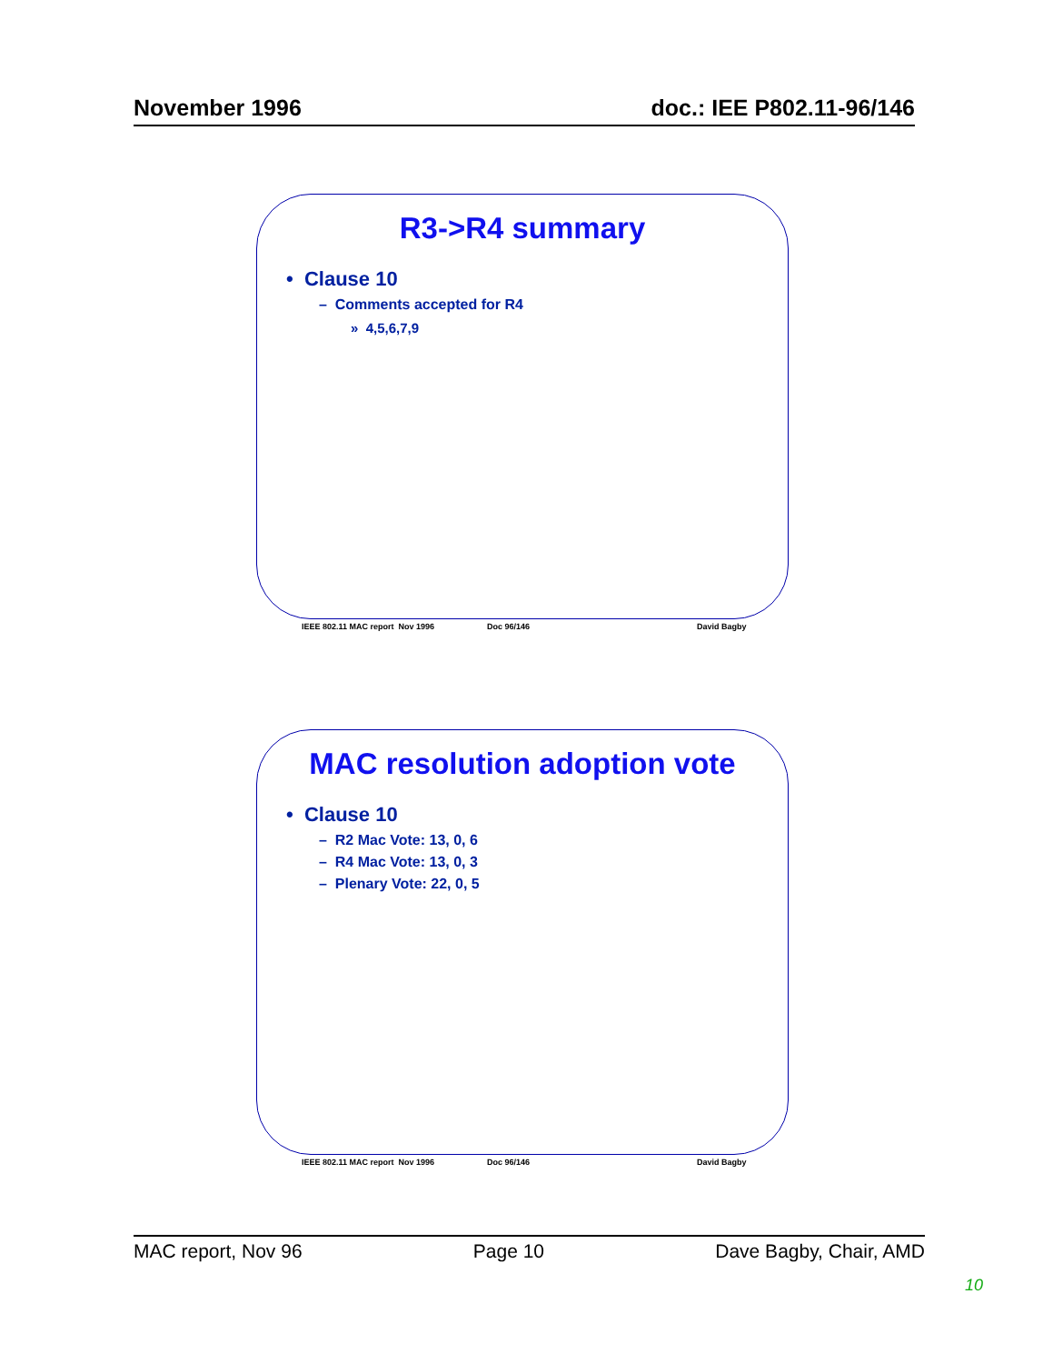November 1996 doc.: IEE P802.11-96/146
R3->R4 summary
• Clause 10
– Comments accepted for R4
» 4,5,6,7,9
IEEE 802.11 MAC report Nov 1996 Doc 96/146 David Bagby
MAC resolution adoption vote
• Clause 10
– R2 Mac Vote: 13, 0, 6
– R4 Mac Vote: 13, 0, 3
– Plenary Vote: 22, 0, 5
IEEE 802.11 MAC report Nov 1996 Doc 96/146 David Bagby
MAC report, Nov 96 Page 10 Dave Bagby, Chair, AMD
10